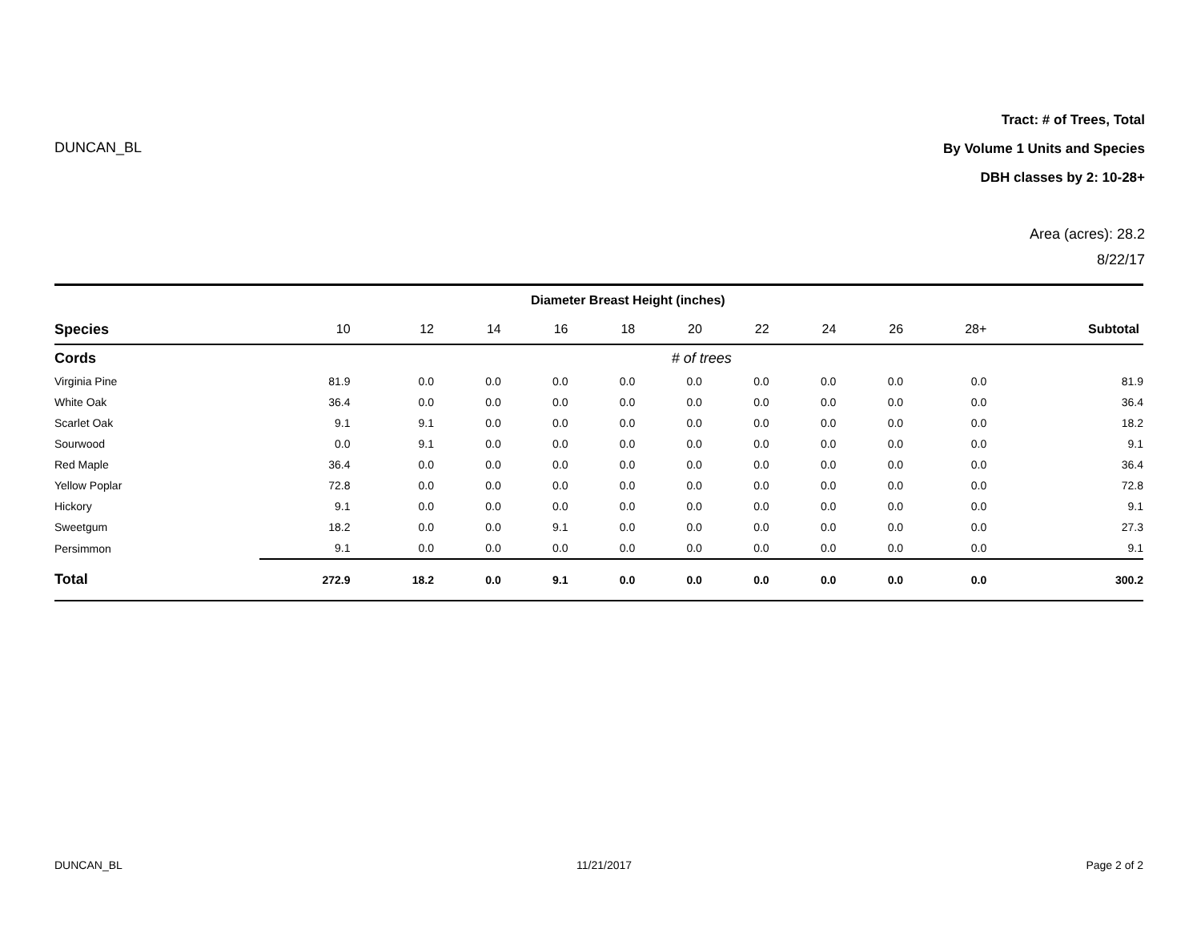DUNCAN_BL
Tract: # of Trees, Total
By Volume 1 Units and Species
DBH classes by 2: 10-28+
Area (acres): 28.2
8/22/17
| | Diameter Breast Height (inches) | | | | | | | | | | |
| --- | --- | --- | --- | --- | --- | --- | --- | --- | --- | --- | --- |
| Species | 10 | 12 | 14 | 16 | 18 | 20 | 22 | 24 | 26 | 28+ | Subtotal |
| Cords | # of trees | | | | | | | | | | |
| Virginia Pine | 81.9 | 0.0 | 0.0 | 0.0 | 0.0 | 0.0 | 0.0 | 0.0 | 0.0 | 0.0 | 81.9 |
| White Oak | 36.4 | 0.0 | 0.0 | 0.0 | 0.0 | 0.0 | 0.0 | 0.0 | 0.0 | 0.0 | 36.4 |
| Scarlet Oak | 9.1 | 9.1 | 0.0 | 0.0 | 0.0 | 0.0 | 0.0 | 0.0 | 0.0 | 0.0 | 18.2 |
| Sourwood | 0.0 | 9.1 | 0.0 | 0.0 | 0.0 | 0.0 | 0.0 | 0.0 | 0.0 | 0.0 | 9.1 |
| Red Maple | 36.4 | 0.0 | 0.0 | 0.0 | 0.0 | 0.0 | 0.0 | 0.0 | 0.0 | 0.0 | 36.4 |
| Yellow Poplar | 72.8 | 0.0 | 0.0 | 0.0 | 0.0 | 0.0 | 0.0 | 0.0 | 0.0 | 0.0 | 72.8 |
| Hickory | 9.1 | 0.0 | 0.0 | 0.0 | 0.0 | 0.0 | 0.0 | 0.0 | 0.0 | 0.0 | 9.1 |
| Sweetgum | 18.2 | 0.0 | 0.0 | 9.1 | 0.0 | 0.0 | 0.0 | 0.0 | 0.0 | 0.0 | 27.3 |
| Persimmon | 9.1 | 0.0 | 0.0 | 0.0 | 0.0 | 0.0 | 0.0 | 0.0 | 0.0 | 0.0 | 9.1 |
| Total | 272.9 | 18.2 | 0.0 | 9.1 | 0.0 | 0.0 | 0.0 | 0.0 | 0.0 | 0.0 | 300.2 |
DUNCAN_BL 11/21/2017 Page 2 of 2